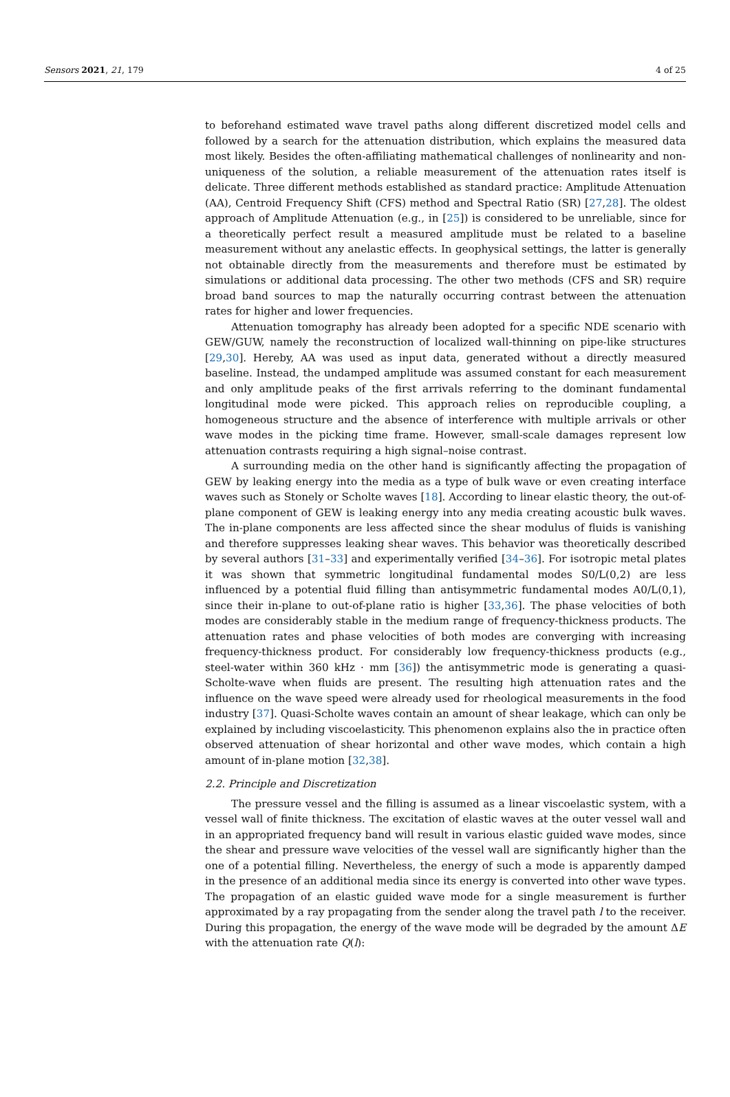Sensors 2021, 21, 179 4 of 25
to beforehand estimated wave travel paths along different discretized model cells and followed by a search for the attenuation distribution, which explains the measured data most likely. Besides the often-affiliating mathematical challenges of nonlinearity and non-uniqueness of the solution, a reliable measurement of the attenuation rates itself is delicate. Three different methods established as standard practice: Amplitude Attenuation (AA), Centroid Frequency Shift (CFS) method and Spectral Ratio (SR) [27,28]. The oldest approach of Amplitude Attenuation (e.g., in [25]) is considered to be unreliable, since for a theoretically perfect result a measured amplitude must be related to a baseline measurement without any anelastic effects. In geophysical settings, the latter is generally not obtainable directly from the measurements and therefore must be estimated by simulations or additional data processing. The other two methods (CFS and SR) require broad band sources to map the naturally occurring contrast between the attenuation rates for higher and lower frequencies.
Attenuation tomography has already been adopted for a specific NDE scenario with GEW/GUW, namely the reconstruction of localized wall-thinning on pipe-like structures [29,30]. Hereby, AA was used as input data, generated without a directly measured baseline. Instead, the undamped amplitude was assumed constant for each measurement and only amplitude peaks of the first arrivals referring to the dominant fundamental longitudinal mode were picked. This approach relies on reproducible coupling, a homogeneous structure and the absence of interference with multiple arrivals or other wave modes in the picking time frame. However, small-scale damages represent low attenuation contrasts requiring a high signal–noise contrast.
A surrounding media on the other hand is significantly affecting the propagation of GEW by leaking energy into the media as a type of bulk wave or even creating interface waves such as Stonely or Scholte waves [18]. According to linear elastic theory, the out-of-plane component of GEW is leaking energy into any media creating acoustic bulk waves. The in-plane components are less affected since the shear modulus of fluids is vanishing and therefore suppresses leaking shear waves. This behavior was theoretically described by several authors [31–33] and experimentally verified [34–36]. For isotropic metal plates it was shown that symmetric longitudinal fundamental modes S0/L(0,2) are less influenced by a potential fluid filling than antisymmetric fundamental modes A0/L(0,1), since their in-plane to out-of-plane ratio is higher [33,36]. The phase velocities of both modes are considerably stable in the medium range of frequency-thickness products. The attenuation rates and phase velocities of both modes are converging with increasing frequency-thickness product. For considerably low frequency-thickness products (e.g., steel-water within 360 kHz · mm [36]) the antisymmetric mode is generating a quasi-Scholte-wave when fluids are present. The resulting high attenuation rates and the influence on the wave speed were already used for rheological measurements in the food industry [37]. Quasi-Scholte waves contain an amount of shear leakage, which can only be explained by including viscoelasticity. This phenomenon explains also the in practice often observed attenuation of shear horizontal and other wave modes, which contain a high amount of in-plane motion [32,38].
2.2. Principle and Discretization
The pressure vessel and the filling is assumed as a linear viscoelastic system, with a vessel wall of finite thickness. The excitation of elastic waves at the outer vessel wall and in an appropriated frequency band will result in various elastic guided wave modes, since the shear and pressure wave velocities of the vessel wall are significantly higher than the one of a potential filling. Nevertheless, the energy of such a mode is apparently damped in the presence of an additional media since its energy is converted into other wave types. The propagation of an elastic guided wave mode for a single measurement is further approximated by a ray propagating from the sender along the travel path l to the receiver. During this propagation, the energy of the wave mode will be degraded by the amount ΔE with the attenuation rate Q(l):